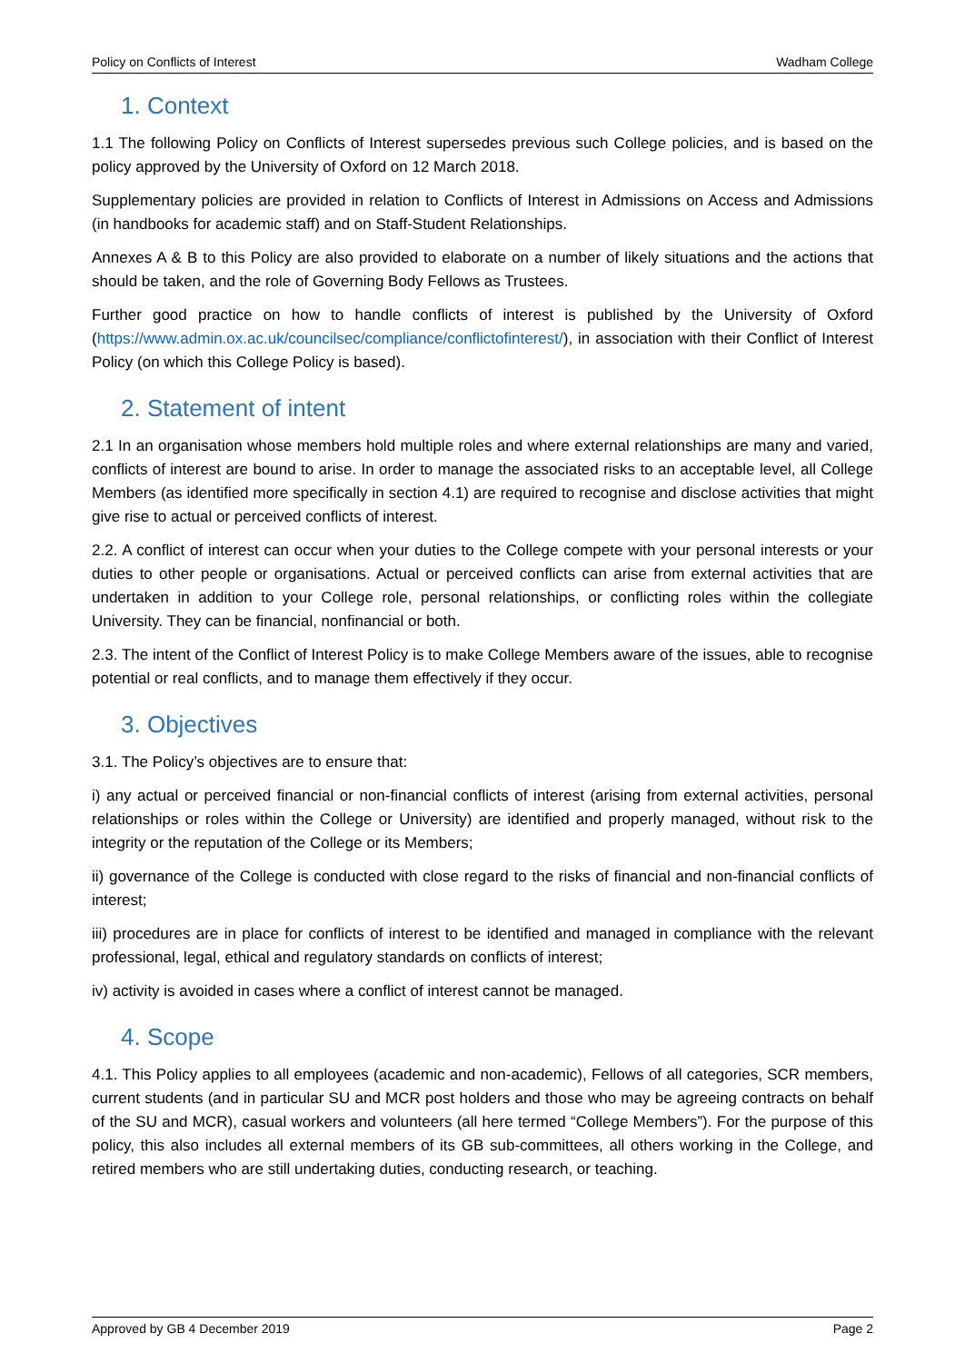Policy on Conflicts of Interest Wadham College
1. Context
1.1 The following Policy on Conflicts of Interest supersedes previous such College policies, and is based on the policy approved by the University of Oxford on 12 March 2018.
Supplementary policies are provided in relation to Conflicts of Interest in Admissions on Access and Admissions (in handbooks for academic staff) and on Staff-Student Relationships.
Annexes A & B to this Policy are also provided to elaborate on a number of likely situations and the actions that should be taken, and the role of Governing Body Fellows as Trustees.
Further good practice on how to handle conflicts of interest is published by the University of Oxford (https://www.admin.ox.ac.uk/councilsec/compliance/conflictofinterest/), in association with their Conflict of Interest Policy (on which this College Policy is based).
2. Statement of intent
2.1 In an organisation whose members hold multiple roles and where external relationships are many and varied, conflicts of interest are bound to arise. In order to manage the associated risks to an acceptable level, all College Members (as identified more specifically in section 4.1) are required to recognise and disclose activities that might give rise to actual or perceived conflicts of interest.
2.2. A conflict of interest can occur when your duties to the College compete with your personal interests or your duties to other people or organisations. Actual or perceived conflicts can arise from external activities that are undertaken in addition to your College role, personal relationships, or conflicting roles within the collegiate University. They can be financial, nonfinancial or both.
2.3. The intent of the Conflict of Interest Policy is to make College Members aware of the issues, able to recognise potential or real conflicts, and to manage them effectively if they occur.
3. Objectives
3.1. The Policy’s objectives are to ensure that:
i) any actual or perceived financial or non-financial conflicts of interest (arising from external activities, personal relationships or roles within the College or University) are identified and properly managed, without risk to the integrity or the reputation of the College or its Members;
ii) governance of the College is conducted with close regard to the risks of financial and non-financial conflicts of interest;
iii) procedures are in place for conflicts of interest to be identified and managed in compliance with the relevant professional, legal, ethical and regulatory standards on conflicts of interest;
iv) activity is avoided in cases where a conflict of interest cannot be managed.
4. Scope
4.1. This Policy applies to all employees (academic and non-academic), Fellows of all categories, SCR members, current students (and in particular SU and MCR post holders and those who may be agreeing contracts on behalf of the SU and MCR), casual workers and volunteers (all here termed “College Members”). For the purpose of this policy, this also includes all external members of its GB sub-committees, all others working in the College, and retired members who are still undertaking duties, conducting research, or teaching.
Approved by GB 4 December 2019 Page 2